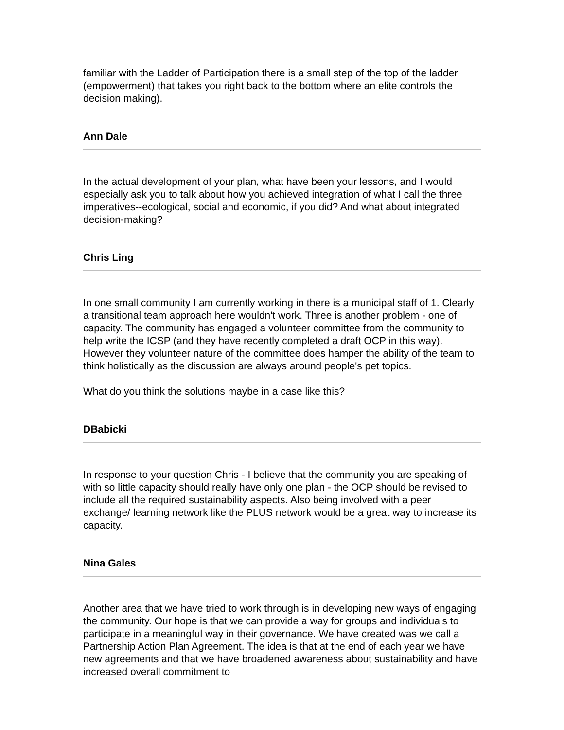familiar with the Ladder of Participation there is a small step of the top of the ladder (empowerment) that takes you right back to the bottom where an elite controls the decision making).
Ann Dale
In the actual development of your plan, what have been your lessons, and I would especially ask you to talk about how you achieved integration of what I call the three imperatives--ecological, social and economic, if you did? And what about integrated decision-making?
Chris Ling
In one small community I am currently working in there is a municipal staff of 1. Clearly a transitional team approach here wouldn't work. Three is another problem - one of capacity. The community has engaged a volunteer committee from the community to help write the ICSP (and they have recently completed a draft OCP in this way). However they volunteer nature of the committee does hamper the ability of the team to think holistically as the discussion are always around people's pet topics.
What do you think the solutions maybe in a case like this?
DBabicki
In response to your question Chris - I believe that the community you are speaking of with so little capacity should really have only one plan - the OCP should be revised to include all the required sustainability aspects. Also being involved with a peer exchange/ learning network like the PLUS network would be a great way to increase its capacity.
Nina Gales
Another area that we have tried to work through is in developing new ways of engaging the community. Our hope is that we can provide a way for groups and individuals to participate in a meaningful way in their governance. We have created was we call a Partnership Action Plan Agreement. The idea is that at the end of each year we have new agreements and that we have broadened awareness about sustainability and have increased overall commitment to